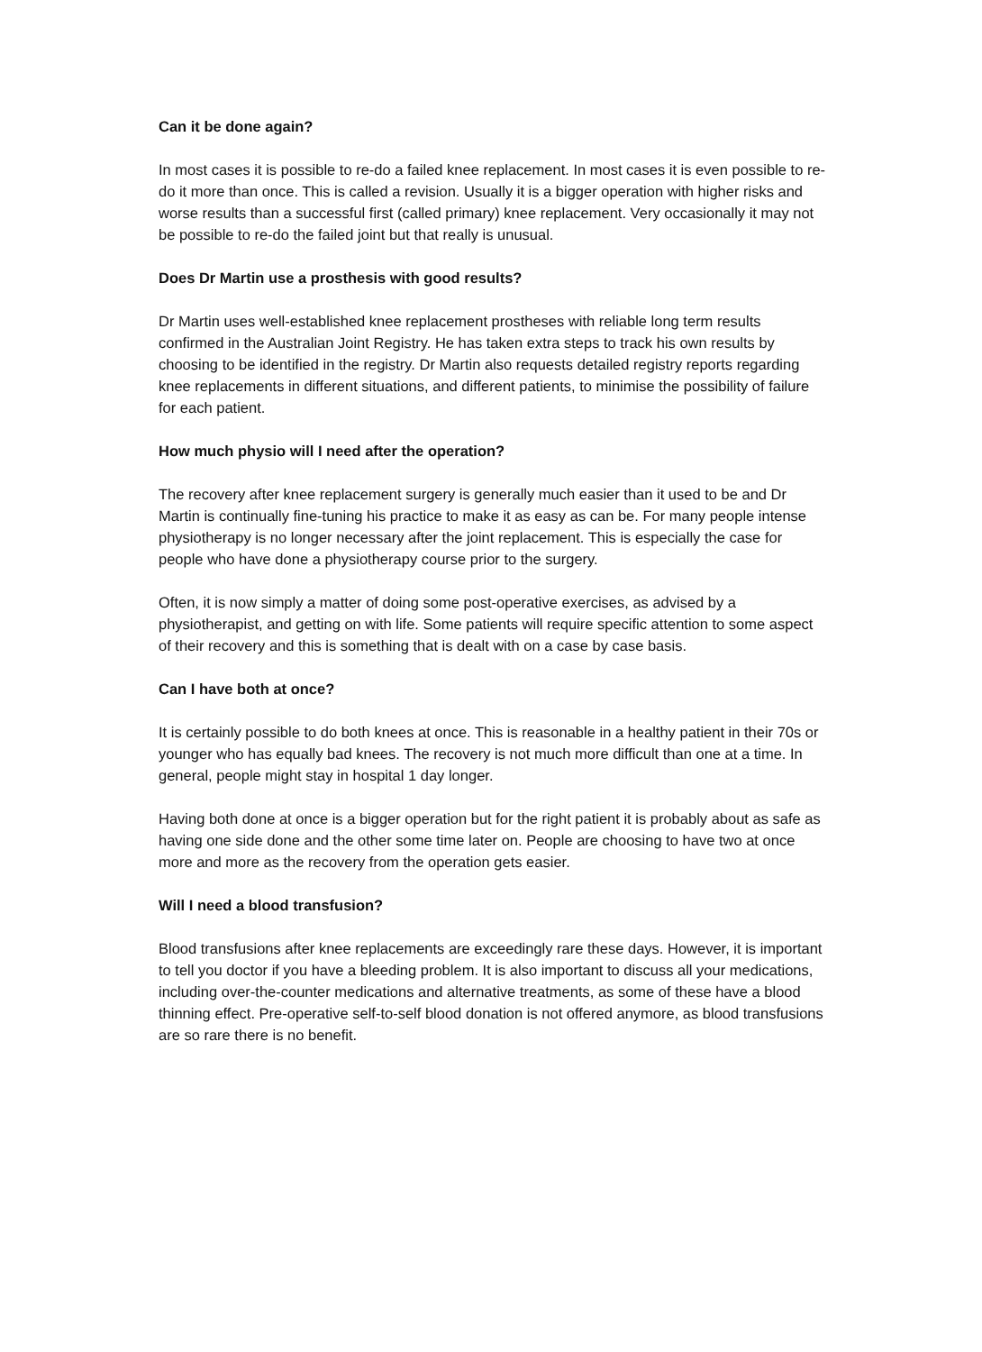Can it be done again?
In most cases it is possible to re-do a failed knee replacement. In most cases it is even possible to re-do it more than once. This is called a revision. Usually it is a bigger operation with higher risks and worse results than a successful first (called primary) knee replacement. Very occasionally it may not be possible to re-do the failed joint but that really is unusual.
Does Dr Martin use a prosthesis with good results?
Dr Martin uses well-established knee replacement prostheses with reliable long term results confirmed in the Australian Joint Registry. He has taken extra steps to track his own results by choosing to be identified in the registry. Dr Martin also requests detailed registry reports regarding knee replacements in different situations, and different patients, to minimise the possibility of failure for each patient.
How much physio will I need after the operation?
The recovery after knee replacement surgery is generally much easier than it used to be and Dr Martin is continually fine-tuning his practice to make it as easy as can be. For many people intense physiotherapy is no longer necessary after the joint replacement. This is especially the case for people who have done a physiotherapy course prior to the surgery.
Often, it is now simply a matter of doing some post-operative exercises, as advised by a physiotherapist, and getting on with life. Some patients will require specific attention to some aspect of their recovery and this is something that is dealt with on a case by case basis.
Can I have both at once?
It is certainly possible to do both knees at once. This is reasonable in a healthy patient in their 70s or younger who has equally bad knees. The recovery is not much more difficult than one at a time. In general, people might stay in hospital 1 day longer.
Having both done at once is a bigger operation but for the right patient it is probably about as safe as having one side done and the other some time later on. People are choosing to have two at once more and more as the recovery from the operation gets easier.
Will I need a blood transfusion?
Blood transfusions after knee replacements are exceedingly rare these days. However, it is important to tell you doctor if you have a bleeding problem. It is also important to discuss all your medications, including over-the-counter medications and alternative treatments, as some of these have a blood thinning effect. Pre-operative self-to-self blood donation is not offered anymore, as blood transfusions are so rare there is no benefit.